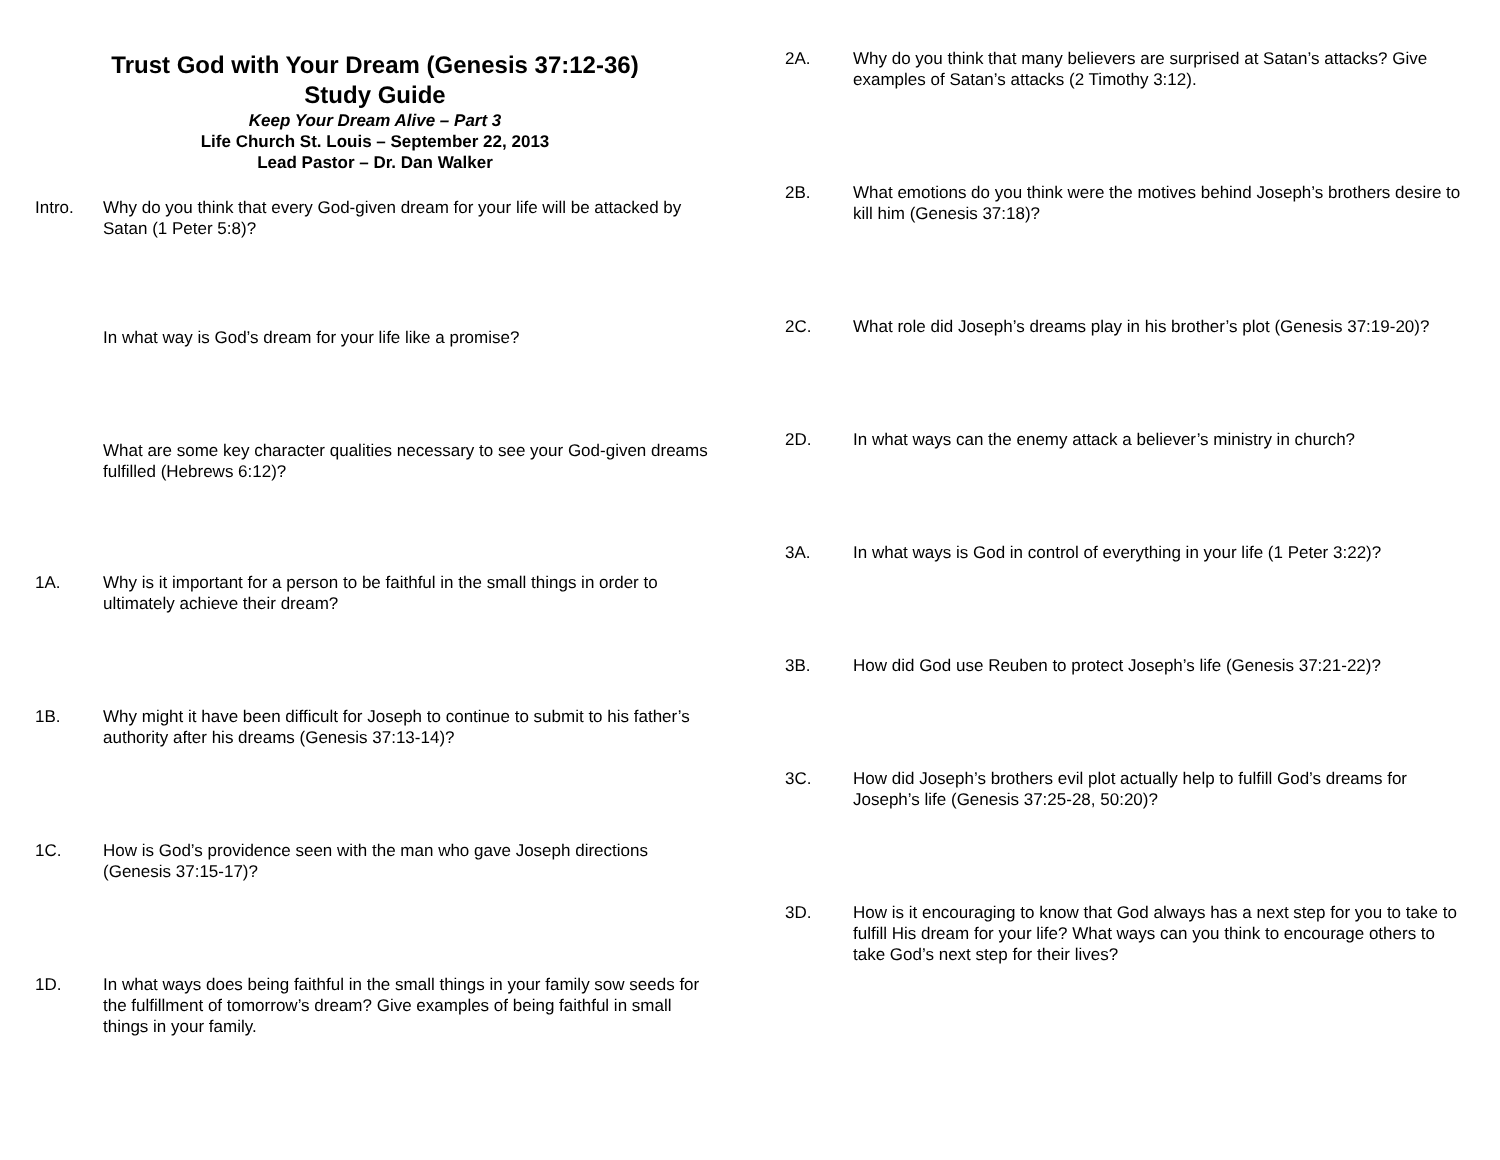Trust God with Your Dream (Genesis 37:12-36)
Study Guide
Keep Your Dream Alive – Part 3
Life Church St. Louis – September 22, 2013
Lead Pastor – Dr. Dan Walker
Intro. Why do you think that every God-given dream for your life will be attacked by Satan (1 Peter 5:8)?
In what way is God’s dream for your life like a promise?
What are some key character qualities necessary to see your God-given dreams fulfilled (Hebrews 6:12)?
1A. Why is it important for a person to be faithful in the small things in order to ultimately achieve their dream?
1B. Why might it have been difficult for Joseph to continue to submit to his father’s authority after his dreams (Genesis 37:13-14)?
1C. How is God’s providence seen with the man who gave Joseph directions (Genesis 37:15-17)?
1D. In what ways does being faithful in the small things in your family sow seeds for the fulfillment of tomorrow’s dream? Give examples of being faithful in small things in your family.
2A. Why do you think that many believers are surprised at Satan’s attacks? Give examples of Satan’s attacks (2 Timothy 3:12).
2B. What emotions do you think were the motives behind Joseph’s brothers desire to kill him (Genesis 37:18)?
2C. What role did Joseph’s dreams play in his brother’s plot (Genesis 37:19-20)?
2D. In what ways can the enemy attack a believer’s ministry in church?
3A. In what ways is God in control of everything in your life (1 Peter 3:22)?
3B. How did God use Reuben to protect Joseph’s life (Genesis 37:21-22)?
3C. How did Joseph’s brothers evil plot actually help to fulfill God’s dreams for Joseph’s life (Genesis 37:25-28, 50:20)?
3D. How is it encouraging to know that God always has a next step for you to take to fulfill His dream for your life? What ways can you think to encourage others to take God’s next step for their lives?